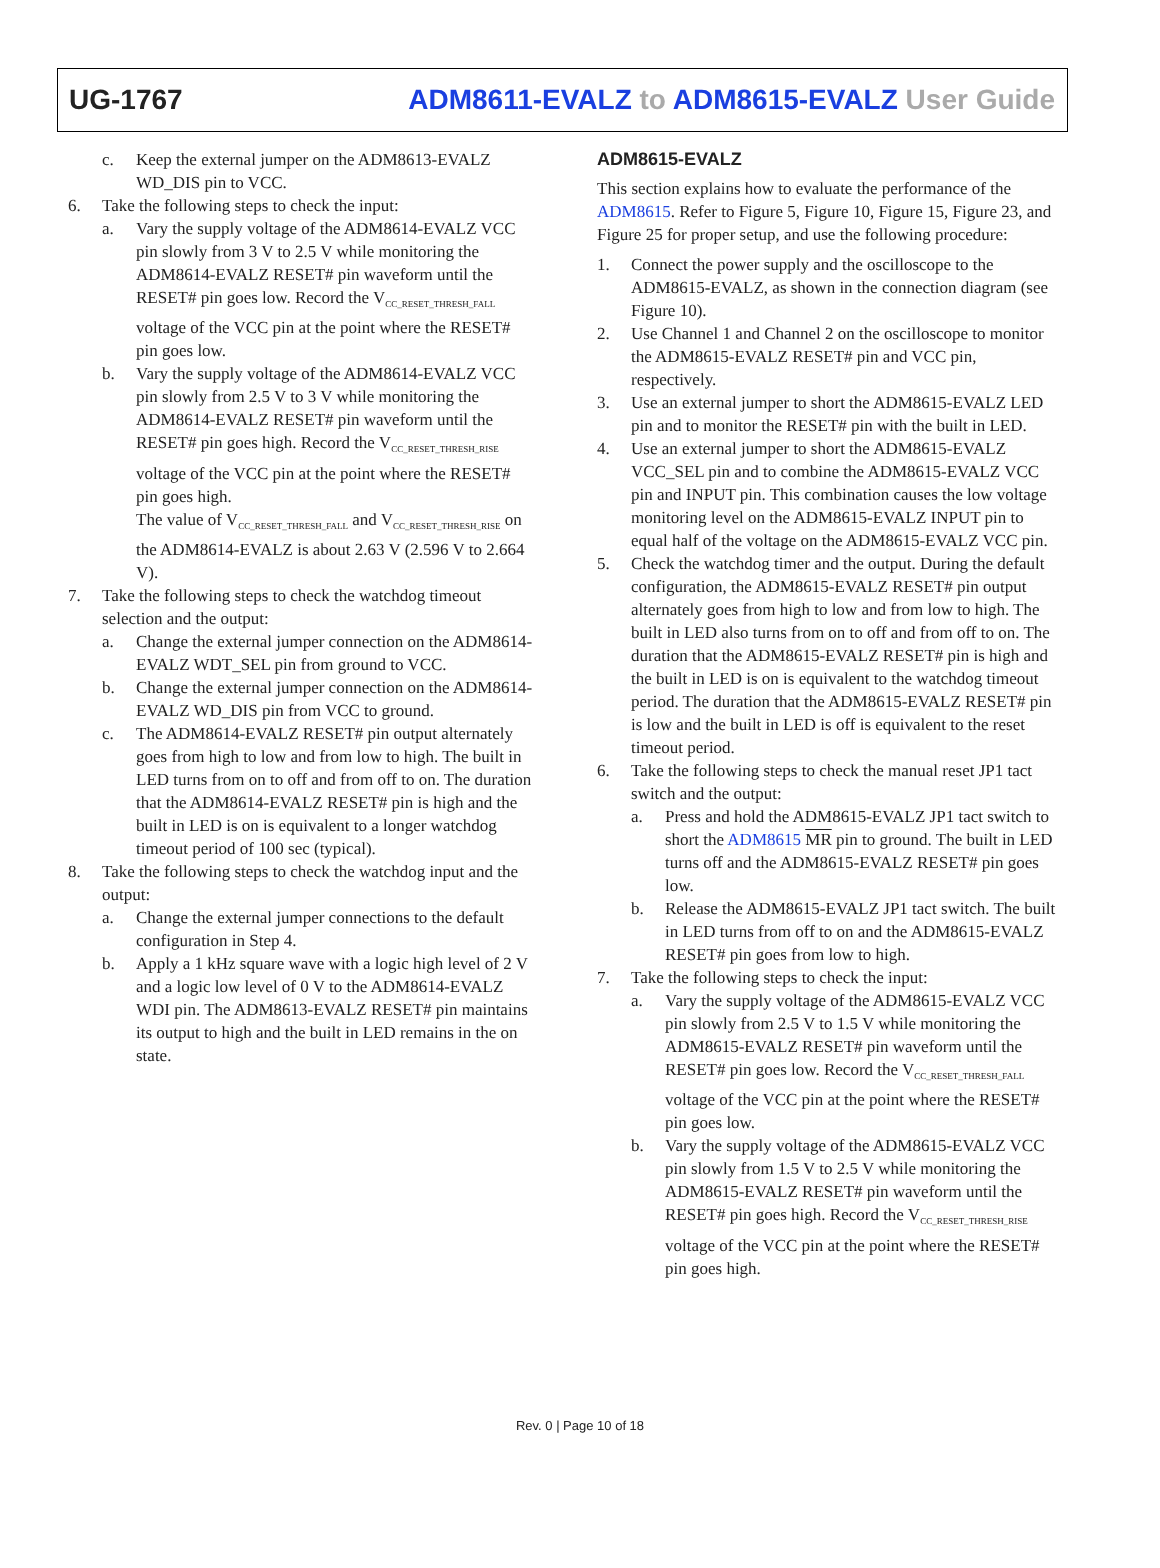UG-1767 ADM8611-EVALZ to ADM8615-EVALZ User Guide
c. Keep the external jumper on the ADM8613-EVALZ WD_DIS pin to VCC.
6. Take the following steps to check the input:
a. Vary the supply voltage of the ADM8614-EVALZ VCC pin slowly from 3 V to 2.5 V while monitoring the ADM8614-EVALZ RESET# pin waveform until the RESET# pin goes low. Record the V<sub>CC_RESET_THRESH_FALL</sub> voltage of the VCC pin at the point where the RESET# pin goes low.
b. Vary the supply voltage of the ADM8614-EVALZ VCC pin slowly from 2.5 V to 3 V while monitoring the ADM8614-EVALZ RESET# pin waveform until the RESET# pin goes high. Record the V<sub>CC_RESET_THRESH_RISE</sub> voltage of the VCC pin at the point where the RESET# pin goes high.
The value of V<sub>CC_RESET_THRESH_FALL</sub> and V<sub>CC_RESET_THRESH_RISE</sub> on the ADM8614-EVALZ is about 2.63 V (2.596 V to 2.664 V).
7. Take the following steps to check the watchdog timeout selection and the output:
a. Change the external jumper connection on the ADM8614-EVALZ WDT_SEL pin from ground to VCC.
b. Change the external jumper connection on the ADM8614-EVALZ WD_DIS pin from VCC to ground.
c. The ADM8614-EVALZ RESET# pin output alternately goes from high to low and from low to high. The built in LED turns from on to off and from off to on. The duration that the ADM8614-EVALZ RESET# pin is high and the built in LED is on is equivalent to a longer watchdog timeout period of 100 sec (typical).
8. Take the following steps to check the watchdog input and the output:
a. Change the external jumper connections to the default configuration in Step 4.
b. Apply a 1 kHz square wave with a logic high level of 2 V and a logic low level of 0 V to the ADM8614-EVALZ WDI pin. The ADM8613-EVALZ RESET# pin maintains its output to high and the built in LED remains in the on state.
ADM8615-EVALZ
This section explains how to evaluate the performance of the ADM8615. Refer to Figure 5, Figure 10, Figure 15, Figure 23, and Figure 25 for proper setup, and use the following procedure:
1. Connect the power supply and the oscilloscope to the ADM8615-EVALZ, as shown in the connection diagram (see Figure 10).
2. Use Channel 1 and Channel 2 on the oscilloscope to monitor the ADM8615-EVALZ RESET# pin and VCC pin, respectively.
3. Use an external jumper to short the ADM8615-EVALZ LED pin and to monitor the RESET# pin with the built in LED.
4. Use an external jumper to short the ADM8615-EVALZ VCC_SEL pin and to combine the ADM8615-EVALZ VCC pin and INPUT pin. This combination causes the low voltage monitoring level on the ADM8615-EVALZ INPUT pin to equal half of the voltage on the ADM8615-EVALZ VCC pin.
5. Check the watchdog timer and the output. During the default configuration, the ADM8615-EVALZ RESET# pin output alternately goes from high to low and from low to high. The built in LED also turns from on to off and from off to on. The duration that the ADM8615-EVALZ RESET# pin is high and the built in LED is on is equivalent to the watchdog timeout period. The duration that the ADM8615-EVALZ RESET# pin is low and the built in LED is off is equivalent to the reset timeout period.
6. Take the following steps to check the manual reset JP1 tact switch and the output:
a. Press and hold the ADM8615-EVALZ JP1 tact switch to short the ADM8615 MR pin to ground. The built in LED turns off and the ADM8615-EVALZ RESET# pin goes low.
b. Release the ADM8615-EVALZ JP1 tact switch. The built in LED turns from off to on and the ADM8615-EVALZ RESET# pin goes from low to high.
7. Take the following steps to check the input:
a. Vary the supply voltage of the ADM8615-EVALZ VCC pin slowly from 2.5 V to 1.5 V while monitoring the ADM8615-EVALZ RESET# pin waveform until the RESET# pin goes low. Record the V<sub>CC_RESET_THRESH_FALL</sub> voltage of the VCC pin at the point where the RESET# pin goes low.
b. Vary the supply voltage of the ADM8615-EVALZ VCC pin slowly from 1.5 V to 2.5 V while monitoring the ADM8615-EVALZ RESET# pin waveform until the RESET# pin goes high. Record the V<sub>CC_RESET_THRESH_RISE</sub> voltage of the VCC pin at the point where the RESET# pin goes high.
Rev. 0 | Page 10 of 18